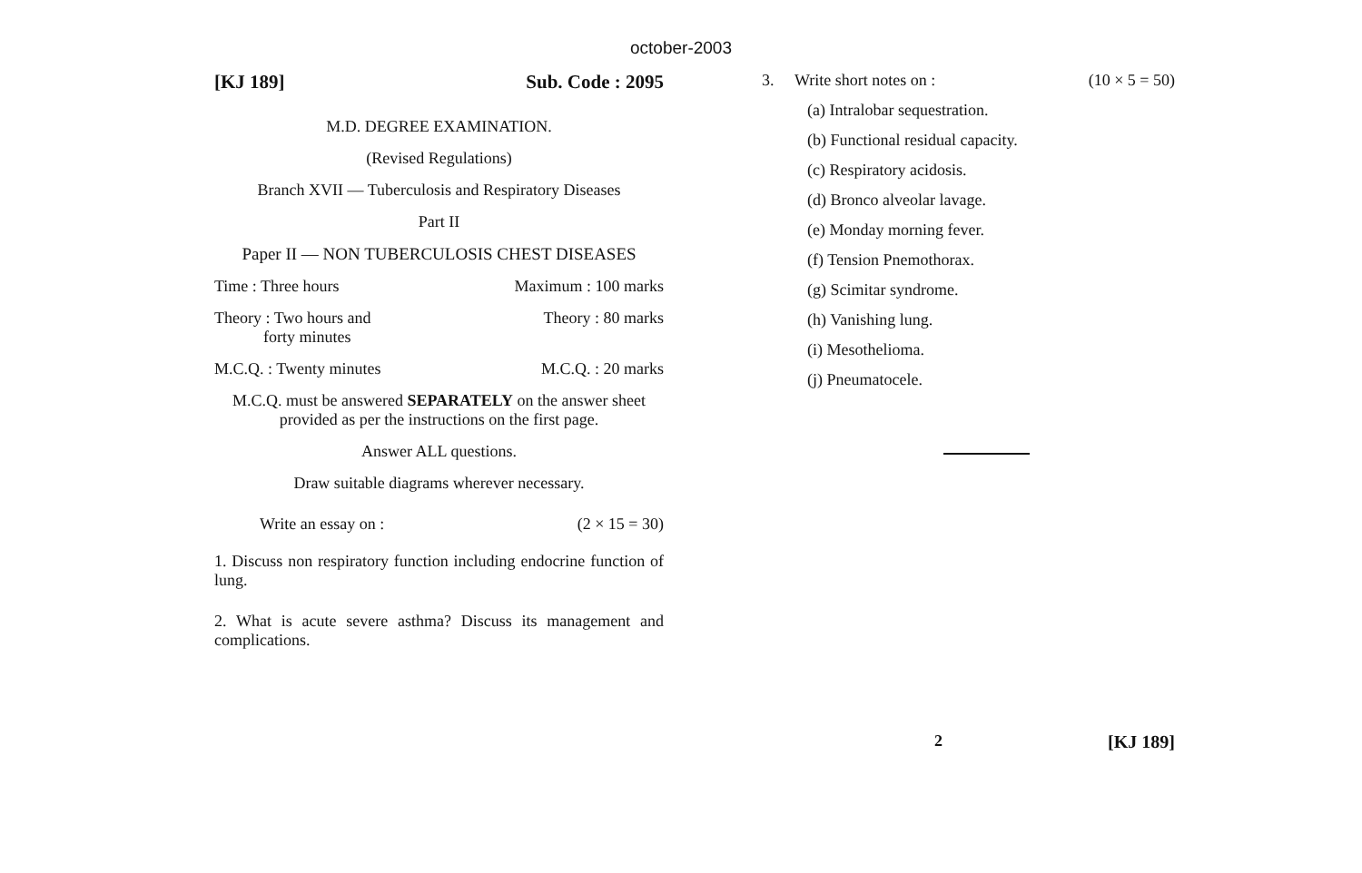october-2003
[KJ 189] Sub. Code : 2095
M.D. DEGREE EXAMINATION.
(Revised Regulations)
Branch XVII — Tuberculosis and Respiratory Diseases
Part II
Paper II — NON TUBERCULOSIS CHEST DISEASES
Time : Three hours Maximum : 100 marks
Theory : Two hours and
forty minutes Theory : 80 marks
M.C.Q. : Twenty minutes M.C.Q. : 20 marks
M.C.Q. must be answered SEPARATELY on the answer sheet provided as per the instructions on the first page.
Answer ALL questions.
Draw suitable diagrams wherever necessary.
Write an essay on : (2 × 15 = 30)
1. Discuss non respiratory function including endocrine function of lung.
2. What is acute severe asthma? Discuss its management and complications.
3. Write short notes on : (10 × 5 = 50)
(a) Intralobar sequestration.
(b) Functional residual capacity.
(c) Respiratory acidosis.
(d) Bronco alveolar lavage.
(e) Monday morning fever.
(f) Tension Pnemothorax.
(g) Scimitar syndrome.
(h) Vanishing lung.
(i) Mesothelioma.
(j) Pneumatocele.
2 [KJ 189]